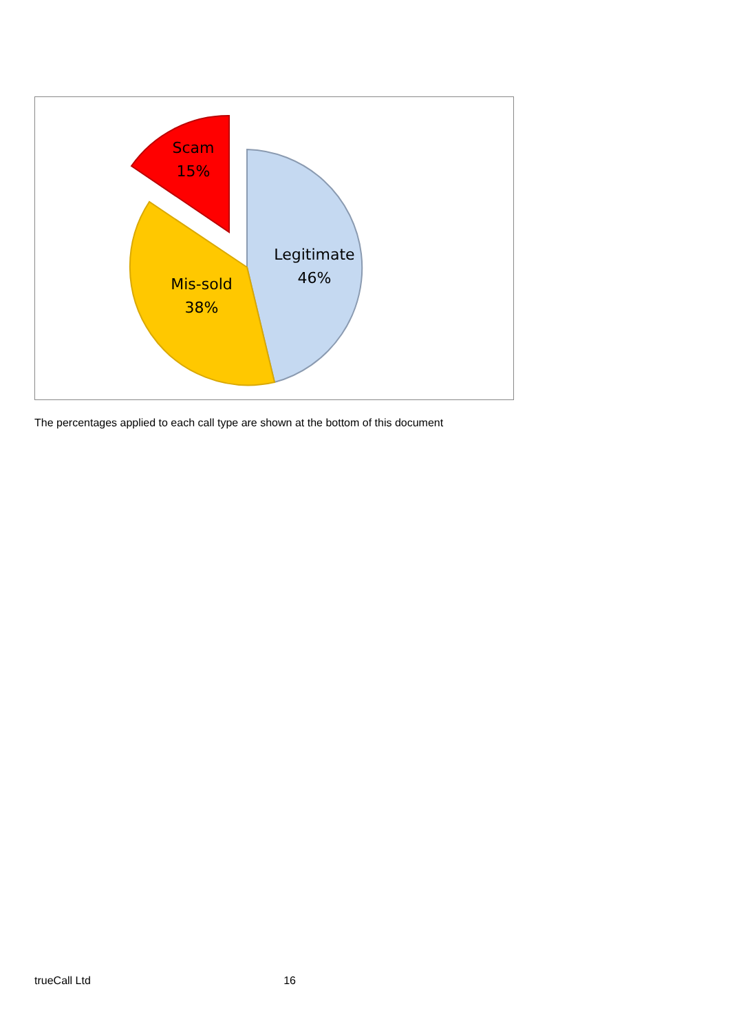Scam
15%
Legitimate
46%
Mis-sold
38%
The percentages applied to each call type are shown at the bottom of this document
trueCall Ltd 16